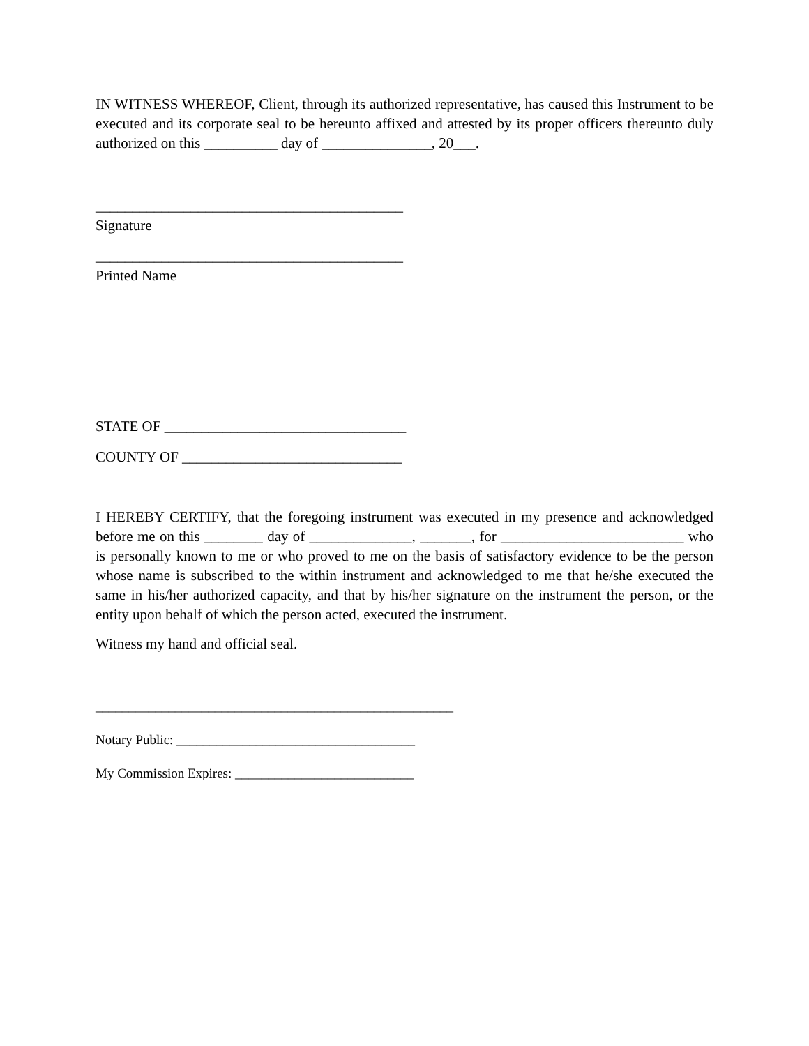IN WITNESS WHEREOF, Client, through its authorized representative, has caused this Instrument to be executed and its corporate seal to be hereunto affixed and attested by its proper officers thereunto duly authorized on this __________ day of _______________, 20___.
__________________________________________
Signature
__________________________________________
Printed Name
STATE OF _________________________________
COUNTY OF ______________________________
I HEREBY CERTIFY, that the foregoing instrument was executed in my presence and acknowledged before me on this ________ day of ______________, _______, for _________________________ who is personally known to me or who proved to me on the basis of satisfactory evidence to be the person whose name is subscribed to the within instrument and acknowledged to me that he/she executed the same in his/her authorized capacity, and that by his/her signature on the instrument the person, or the entity upon behalf of which the person acted, executed the instrument.
Witness my hand and official seal.
______________________________________________________
Notary Public: ____________________________________
My Commission Expires: ___________________________